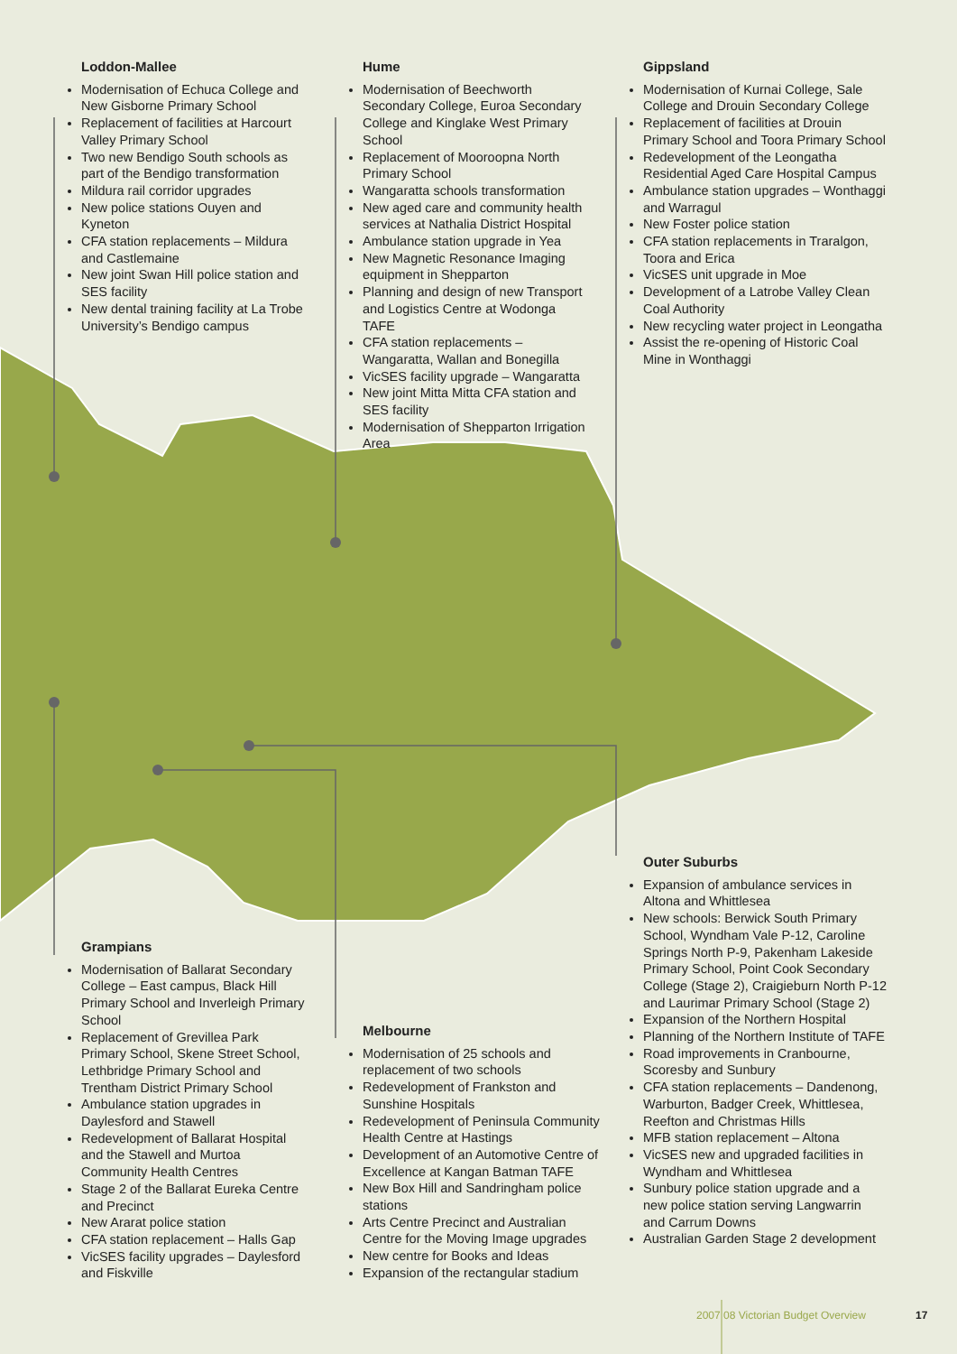Loddon-Mallee
Modernisation of Echuca College and New Gisborne Primary School
Replacement of facilities at Harcourt Valley Primary School
Two new Bendigo South schools as part of the Bendigo transformation
Mildura rail corridor upgrades
New police stations Ouyen and Kyneton
CFA station replacements – Mildura and Castlemaine
New joint Swan Hill police station and SES facility
New dental training facility at La Trobe University’s Bendigo campus
Hume
Modernisation of Beechworth Secondary College, Euroa Secondary College and Kinglake West Primary School
Replacement of Mooroopna North Primary School
Wangaratta schools transformation
New aged care and community health services at Nathalia District Hospital
Ambulance station upgrade in Yea
New Magnetic Resonance Imaging equipment in Shepparton
Planning and design of new Transport and Logistics Centre at Wodonga TAFE
CFA station replacements – Wangaratta, Wallan and Bonegilla
VicSES facility upgrade – Wangaratta
New joint Mitta Mitta CFA station and SES facility
Modernisation of Shepparton Irrigation Area
Gippsland
Modernisation of Kurnai College, Sale College and Drouin Secondary College
Replacement of facilities at Drouin Primary School and Toora Primary School
Redevelopment of the Leongatha Residential Aged Care Hospital Campus
Ambulance station upgrades – Wonthaggi and Warragul
New Foster police station
CFA station replacements in Traralgon, Toora and Erica
VicSES unit upgrade in Moe
Development of a Latrobe Valley Clean Coal Authority
New recycling water project in Leongatha
Assist the re-opening of Historic Coal Mine in Wonthaggi
Outer Suburbs
Expansion of ambulance services in Altona and Whittlesea
New schools: Berwick South Primary School, Wyndham Vale P-12, Caroline Springs North P-9, Pakenham Lakeside Primary School, Point Cook Secondary College (Stage 2), Craigieburn North P-12 and Laurimar Primary School (Stage 2)
Expansion of the Northern Hospital
Planning of the Northern Institute of TAFE
Road improvements in Cranbourne, Scoresby and Sunbury
CFA station replacements – Dandenong, Warburton, Badger Creek, Whittlesea, Reefton and Christmas Hills
MFB station replacement – Altona
VicSES new and upgraded facilities in Wyndham and Whittlesea
Sunbury police station upgrade and a new police station serving Langwarrin and Carrum Downs
Australian Garden Stage 2 development
Grampians
Modernisation of Ballarat Secondary College – East campus, Black Hill Primary School and Inverleigh Primary School
Replacement of Grevillea Park Primary School, Skene Street School, Lethbridge Primary School and Trentham District Primary School
Ambulance station upgrades in Daylesford and Stawell
Redevelopment of Ballarat Hospital and the Stawell and Murtoa Community Health Centres
Stage 2 of the Ballarat Eureka Centre and Precinct
New Ararat police station
CFA station replacement – Halls Gap
VicSES facility upgrades – Daylesford and Fiskville
Melbourne
Modernisation of 25 schools and replacement of two schools
Redevelopment of Frankston and Sunshine Hospitals
Redevelopment of Peninsula Community Health Centre at Hastings
Development of an Automotive Centre of Excellence at Kangan Batman TAFE
New Box Hill and Sandringham police stations
Arts Centre Precinct and Australian Centre for the Moving Image upgrades
New centre for Books and Ideas
Expansion of the rectangular stadium
2007 08 Victorian Budget Overview
17